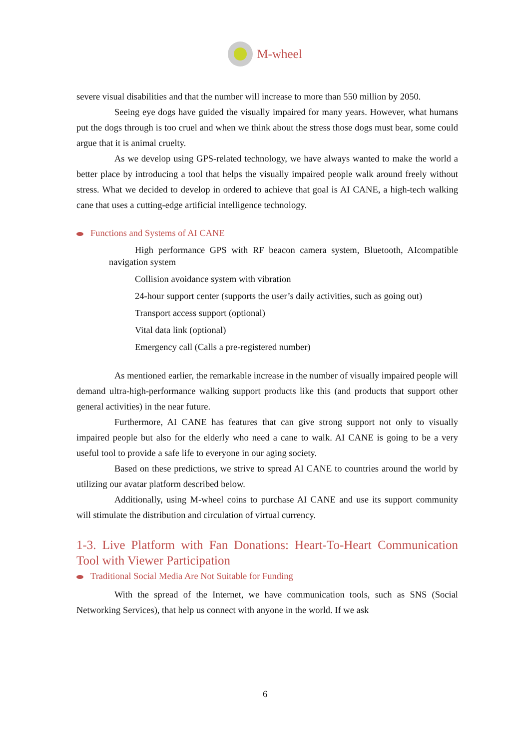M-wheel
severe visual disabilities and that the number will increase to more than 550 million by 2050.
Seeing eye dogs have guided the visually impaired for many years. However, what humans put the dogs through is too cruel and when we think about the stress those dogs must bear, some could argue that it is animal cruelty.
As we develop using GPS-related technology, we have always wanted to make the world a better place by introducing a tool that helps the visually impaired people walk around freely without stress. What we decided to develop in ordered to achieve that goal is AI CANE, a high-tech walking cane that uses a cutting-edge artificial intelligence technology.
Functions and Systems of AI CANE
High performance GPS with RF beacon camera system, Bluetooth, AIcompatible navigation system
Collision avoidance system with vibration
24-hour support center (supports the user’s daily activities, such as going out)
Transport access support (optional)
Vital data link (optional)
Emergency call (Calls a pre-registered number)
As mentioned earlier, the remarkable increase in the number of visually impaired people will demand ultra-high-performance walking support products like this (and products that support other general activities) in the near future.
Furthermore, AI CANE has features that can give strong support not only to visually impaired people but also for the elderly who need a cane to walk. AI CANE is going to be a very useful tool to provide a safe life to everyone in our aging society.
Based on these predictions, we strive to spread AI CANE to countries around the world by utilizing our avatar platform described below.
Additionally, using M-wheel coins to purchase AI CANE and use its support community will stimulate the distribution and circulation of virtual currency.
1-3. Live Platform with Fan Donations: Heart-To-Heart Communication Tool with Viewer Participation
Traditional Social Media Are Not Suitable for Funding
With the spread of the Internet, we have communication tools, such as SNS (Social Networking Services), that help us connect with anyone in the world. If we ask
6